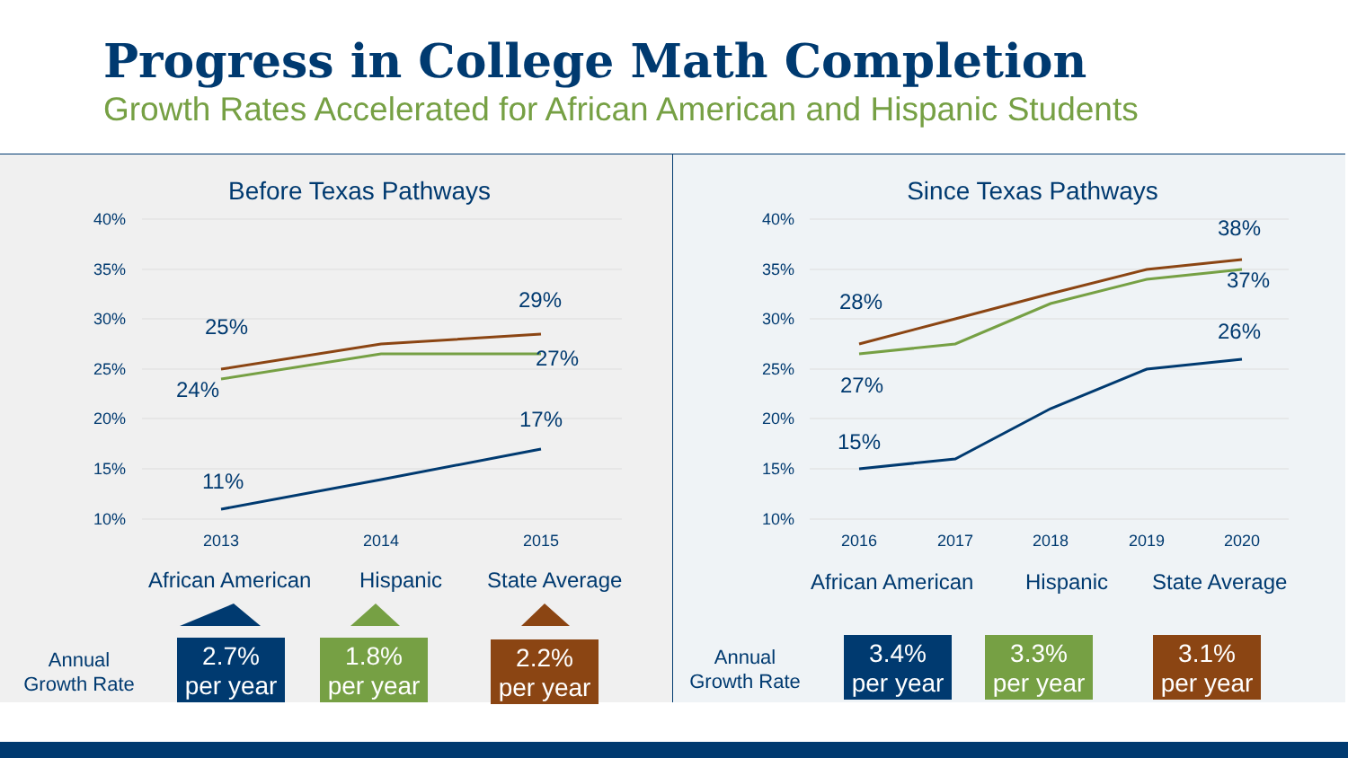Progress in College Math Completion
Growth Rates Accelerated for African American and Hispanic Students
Before Texas Pathways
40%
35%
30%
25%
20%
15%
10%
25%
29%
24%
27%
11%
17%
2013
2014
2015
African American
Hispanic
State Average
Annual
Growth Rate
2.7%
per year
1.8%
per year
2.2%
per year
Since Texas Pathways
40%
35%
30%
25%
20%
15%
10%
28%
38%
27%
37%
15%
26%
2016
2017
2018
2019
2020
African American
Hispanic
State Average
Annual
Growth Rate
3.4%
per year
3.3%
per year
3.1%
per year